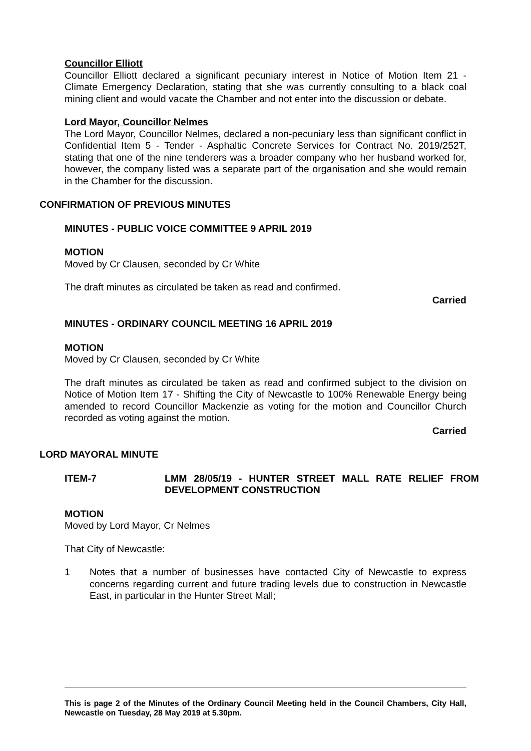Councillor Elliott
Councillor Elliott declared a significant pecuniary interest in Notice of Motion Item 21 - Climate Emergency Declaration, stating that she was currently consulting to a black coal mining client and would vacate the Chamber and not enter into the discussion or debate.
Lord Mayor, Councillor Nelmes
The Lord Mayor, Councillor Nelmes, declared a non-pecuniary less than significant conflict in Confidential Item 5 - Tender - Asphaltic Concrete Services for Contract No. 2019/252T, stating that one of the nine tenderers was a broader company who her husband worked for, however, the company listed was a separate part of the organisation and she would remain in the Chamber for the discussion.
CONFIRMATION OF PREVIOUS MINUTES
MINUTES - PUBLIC VOICE COMMITTEE 9 APRIL 2019
MOTION
Moved by Cr Clausen, seconded by Cr White
The draft minutes as circulated be taken as read and confirmed.
Carried
MINUTES - ORDINARY COUNCIL MEETING 16 APRIL 2019
MOTION
Moved by Cr Clausen, seconded by Cr White
The draft minutes as circulated be taken as read and confirmed subject to the division on Notice of Motion Item 17 - Shifting the City of Newcastle to 100% Renewable Energy being amended to record Councillor Mackenzie as voting for the motion and Councillor Church recorded as voting against the motion.
Carried
LORD MAYORAL MINUTE
ITEM-7 LMM 28/05/19 - HUNTER STREET MALL RATE RELIEF FROM DEVELOPMENT CONSTRUCTION
MOTION
Moved by Lord Mayor, Cr Nelmes
That City of Newcastle:
1 Notes that a number of businesses have contacted City of Newcastle to express concerns regarding current and future trading levels due to construction in Newcastle East, in particular in the Hunter Street Mall;
This is page 2 of the Minutes of the Ordinary Council Meeting held in the Council Chambers, City Hall, Newcastle on Tuesday, 28 May 2019 at 5.30pm.